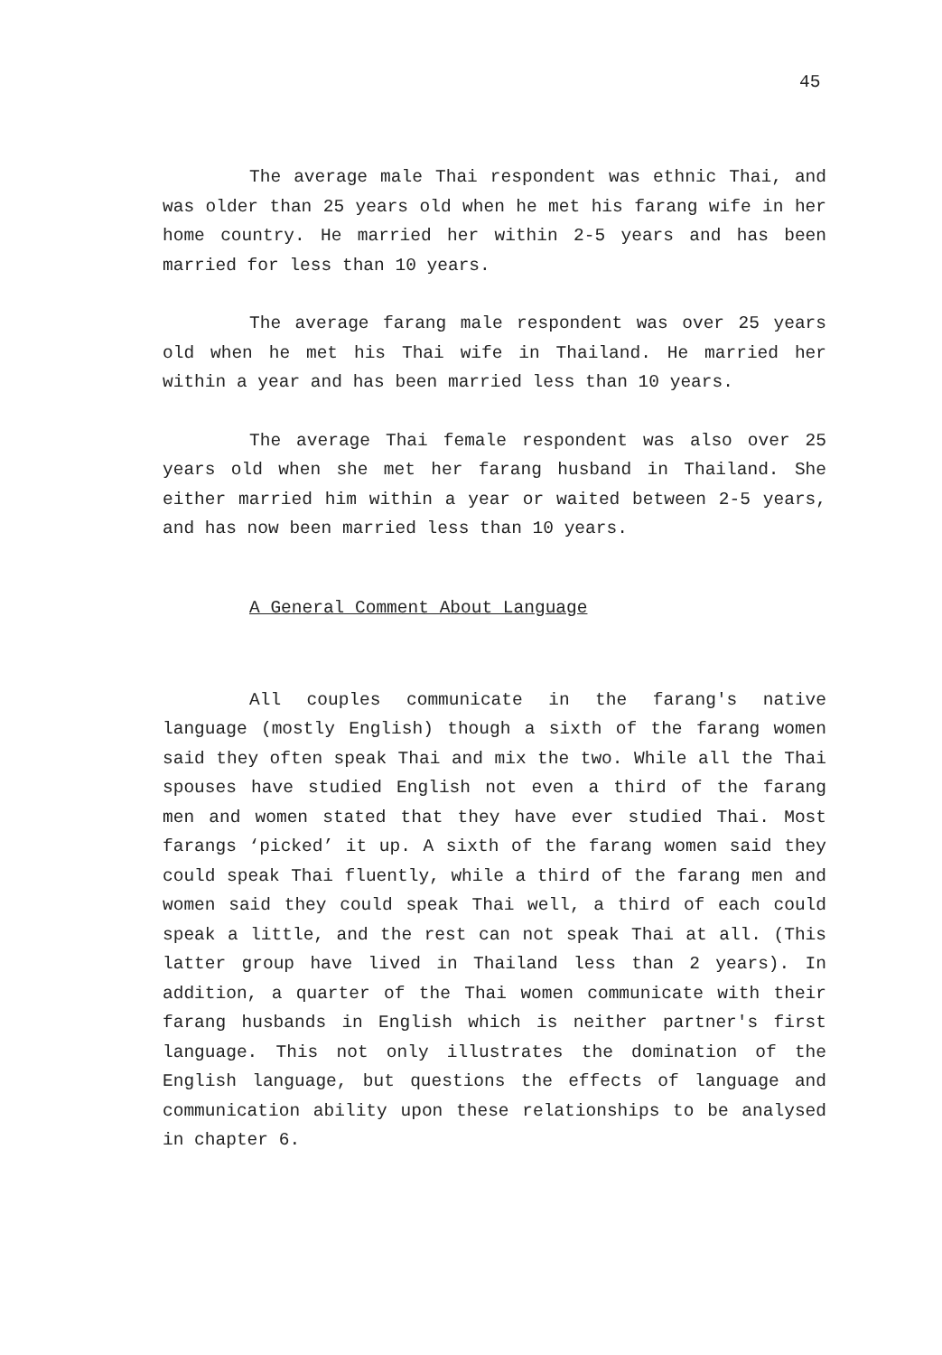45
The average male Thai respondent was ethnic Thai, and was older than 25 years old when he met his farang wife in her home country. He married her within 2-5 years and has been married for less than 10 years.
The average farang male respondent was over 25 years old when he met his Thai wife in Thailand. He married her within a year and has been married less than 10 years.
The average Thai female respondent was also over 25 years old when she met her farang husband in Thailand. She either married him within a year or waited between 2-5 years, and has now been married less than 10 years.
A General Comment About Language
All couples communicate in the farang's native language (mostly English) though a sixth of the farang women said they often speak Thai and mix the two. While all the Thai spouses have studied English not even a third of the farang men and women stated that they have ever studied Thai. Most farangs ‘picked’ it up. A sixth of the farang women said they could speak Thai fluently, while a third of the farang men and women said they could speak Thai well, a third of each could speak a little, and the rest can not speak Thai at all. (This latter group have lived in Thailand less than 2 years). In addition, a quarter of the Thai women communicate with their farang husbands in English which is neither partner's first language. This not only illustrates the domination of the English language, but questions the effects of language and communication ability upon these relationships to be analysed in chapter 6.